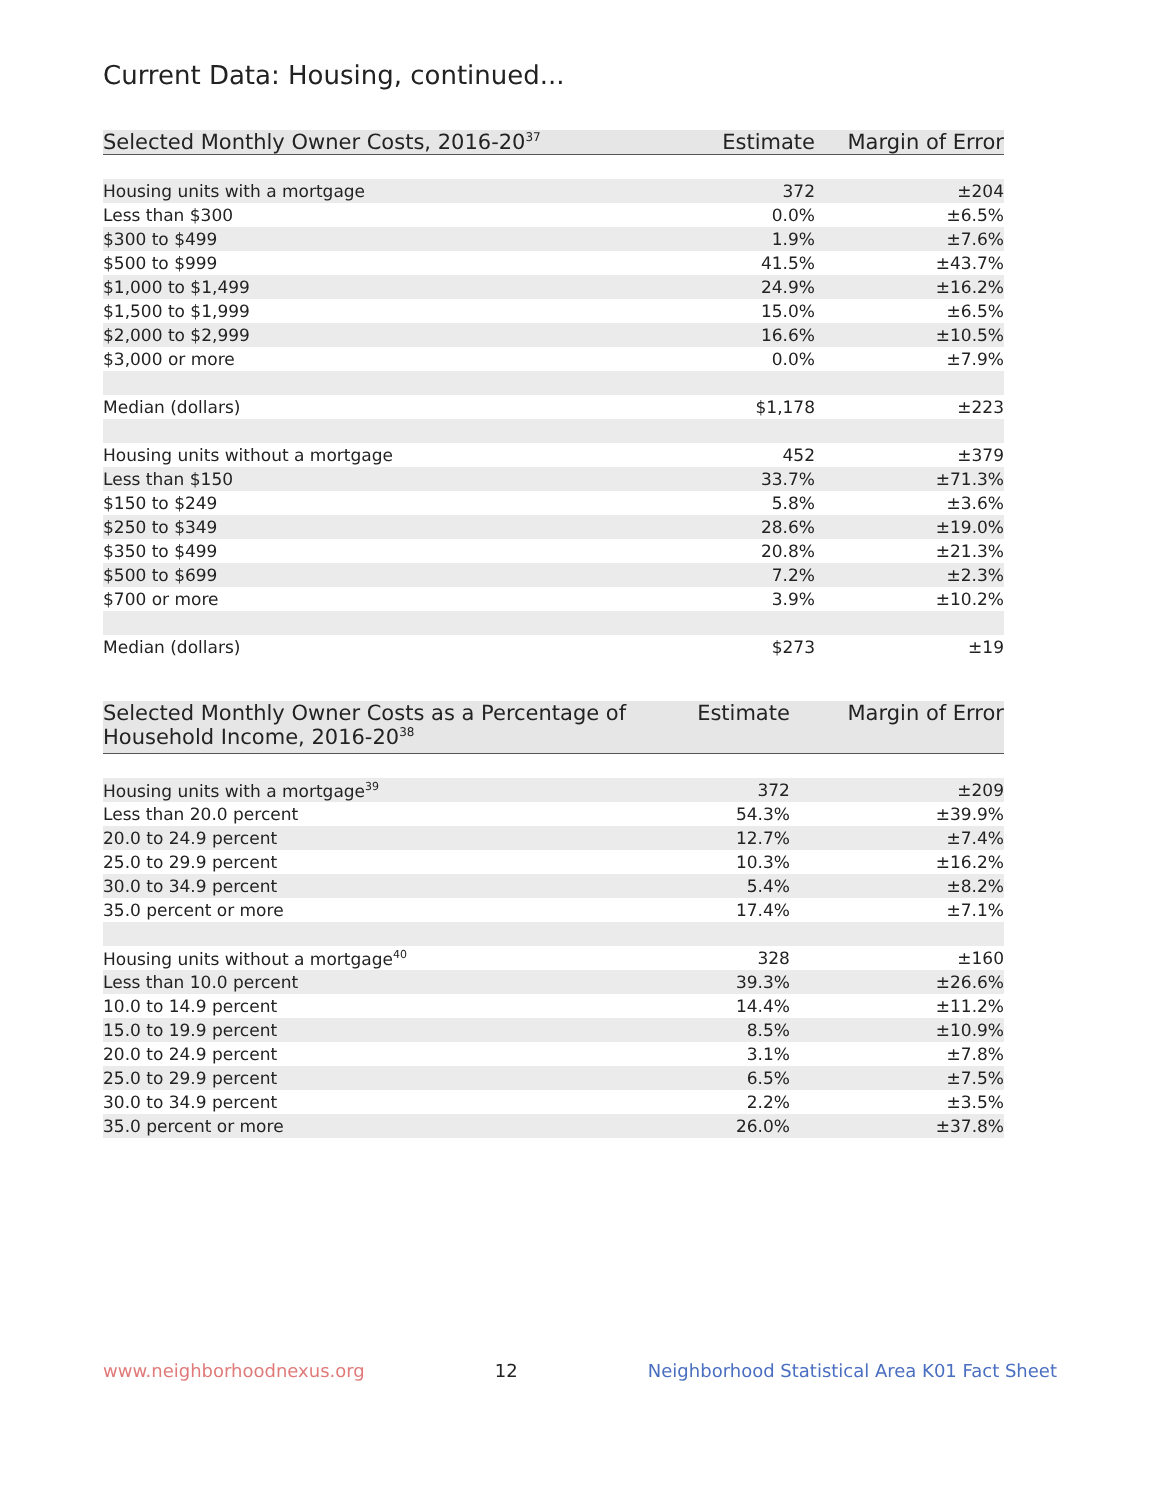Current Data: Housing, continued...
| Selected Monthly Owner Costs, 2016-20<sup>37</sup> | Estimate | Margin of Error |
| --- | --- | --- |
| Housing units with a mortgage | 372 | ±204 |
| Less than $300 | 0.0% | ±6.5% |
| $300 to $499 | 1.9% | ±7.6% |
| $500 to $999 | 41.5% | ±43.7% |
| $1,000 to $1,499 | 24.9% | ±16.2% |
| $1,500 to $1,999 | 15.0% | ±6.5% |
| $2,000 to $2,999 | 16.6% | ±10.5% |
| $3,000 or more | 0.0% | ±7.9% |
| Median (dollars) | $1,178 | ±223 |
| Housing units without a mortgage | 452 | ±379 |
| Less than $150 | 33.7% | ±71.3% |
| $150 to $249 | 5.8% | ±3.6% |
| $250 to $349 | 28.6% | ±19.0% |
| $350 to $499 | 20.8% | ±21.3% |
| $500 to $699 | 7.2% | ±2.3% |
| $700 or more | 3.9% | ±10.2% |
| Median (dollars) | $273 | ±19 |
| Selected Monthly Owner Costs as a Percentage of Household Income, 2016-20<sup>38</sup> | Estimate | Margin of Error |
| --- | --- | --- |
| Housing units with a mortgage<sup>39</sup> | 372 | ±209 |
| Less than 20.0 percent | 54.3% | ±39.9% |
| 20.0 to 24.9 percent | 12.7% | ±7.4% |
| 25.0 to 29.9 percent | 10.3% | ±16.2% |
| 30.0 to 34.9 percent | 5.4% | ±8.2% |
| 35.0 percent or more | 17.4% | ±7.1% |
| Housing units without a mortgage<sup>40</sup> | 328 | ±160 |
| Less than 10.0 percent | 39.3% | ±26.6% |
| 10.0 to 14.9 percent | 14.4% | ±11.2% |
| 15.0 to 19.9 percent | 8.5% | ±10.9% |
| 20.0 to 24.9 percent | 3.1% | ±7.8% |
| 25.0 to 29.9 percent | 6.5% | ±7.5% |
| 30.0 to 34.9 percent | 2.2% | ±3.5% |
| 35.0 percent or more | 26.0% | ±37.8% |
www.neighborhoodnexus.org 12 Neighborhood Statistical Area K01 Fact Sheet